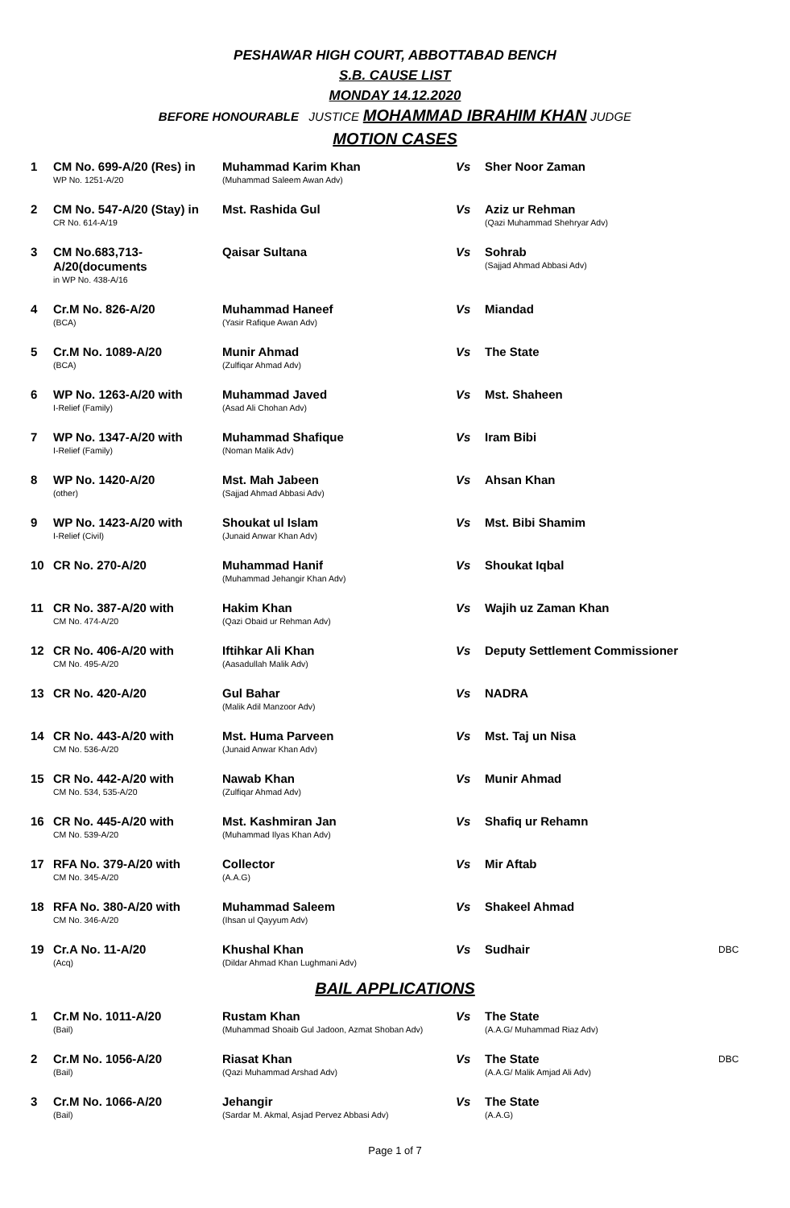PESHAWAR HIGH COURT, ABBOTTABAD BENCH
S.B. CAUSE LIST
MONDAY 14.12.2020
BEFORE HONOURABLE JUSTICE MOHAMMAD IBRAHIM KHAN JUDGE
MOTION CASES
| 1 | CM No. 699-A/20 (Res) in WP No. 1251-A/20 | Muhammad Karim Khan (Muhammad Saleem Awan Adv) | Vs | Sher Noor Zaman | |
| 2 | CM No. 547-A/20 (Stay) in CR No. 614-A/19 | Mst. Rashida Gul | Vs | Aziz ur Rehman (Qazi Muhammad Shehryar Adv) | |
| 3 | CM No.683,713-A/20(documents in WP No. 438-A/16 | Qaisar Sultana | Vs | Sohrab (Sajjad Ahmad Abbasi Adv) | |
| 4 | Cr.M No. 826-A/20 (BCA) | Muhammad Haneef (Yasir Rafique Awan Adv) | Vs | Miandad | |
| 5 | Cr.M No. 1089-A/20 (BCA) | Munir Ahmad (Zulfiqar Ahmad Adv) | Vs | The State | |
| 6 | WP No. 1263-A/20 with I-Relief (Family) | Muhammad Javed (Asad Ali Chohan Adv) | Vs | Mst. Shaheen | |
| 7 | WP No. 1347-A/20 with I-Relief (Family) | Muhammad Shafique (Noman Malik Adv) | Vs | Iram Bibi | |
| 8 | WP No. 1420-A/20 (other) | Mst. Mah Jabeen (Sajjad Ahmad Abbasi Adv) | Vs | Ahsan Khan | |
| 9 | WP No. 1423-A/20 with I-Relief (Civil) | Shoukat ul Islam (Junaid Anwar Khan Adv) | Vs | Mst. Bibi Shamim | |
| 10 | CR No. 270-A/20 | Muhammad Hanif (Muhammad Jehangir Khan Adv) | Vs | Shoukat Iqbal | |
| 11 | CR No. 387-A/20 with CM No. 474-A/20 | Hakim Khan (Qazi Obaid ur Rehman Adv) | Vs | Wajih uz Zaman Khan | |
| 12 | CR No. 406-A/20 with CM No. 495-A/20 | Iftihkar Ali Khan (Aasadullah Malik Adv) | Vs | Deputy Settlement Commissioner | |
| 13 | CR No. 420-A/20 | Gul Bahar (Malik Adil Manzoor Adv) | Vs | NADRA | |
| 14 | CR No. 443-A/20 with CM No. 536-A/20 | Mst. Huma Parveen (Junaid Anwar Khan Adv) | Vs | Mst. Taj un Nisa | |
| 15 | CR No. 442-A/20 with CM No. 534, 535-A/20 | Nawab Khan (Zulfiqar Ahmad Adv) | Vs | Munir Ahmad | |
| 16 | CR No. 445-A/20 with CM No. 539-A/20 | Mst. Kashmiran Jan (Muhammad Ilyas Khan Adv) | Vs | Shafiq ur Rehamn | |
| 17 | RFA No. 379-A/20 with CM No. 345-A/20 | Collector (A.A.G) | Vs | Mir Aftab | |
| 18 | RFA No. 380-A/20 with CM No. 346-A/20 | Muhammad Saleem (Ihsan ul Qayyum Adv) | Vs | Shakeel Ahmad | |
| 19 | Cr.A No. 11-A/20 (Acq) | Khushal Khan (Dildar Ahmad Khan Lughmani Adv) | Vs | Sudhair | DBC |
BAIL APPLICATIONS
| 1 | Cr.M No. 1011-A/20 (Bail) | Rustam Khan (Muhammad Shoaib Gul Jadoon, Azmat Shoban Adv) | Vs | The State (A.A.G/ Muhammad Riaz Adv) | |
| 2 | Cr.M No. 1056-A/20 (Bail) | Riasat Khan (Qazi Muhammad Arshad Adv) | Vs | The State (A.A.G/ Malik Amjad Ali Adv) | DBC |
| 3 | Cr.M No. 1066-A/20 (Bail) | Jehangir (Sardar M. Akmal, Asjad Pervez Abbasi Adv) | Vs | The State (A.A.G) | |
Page 1 of 7